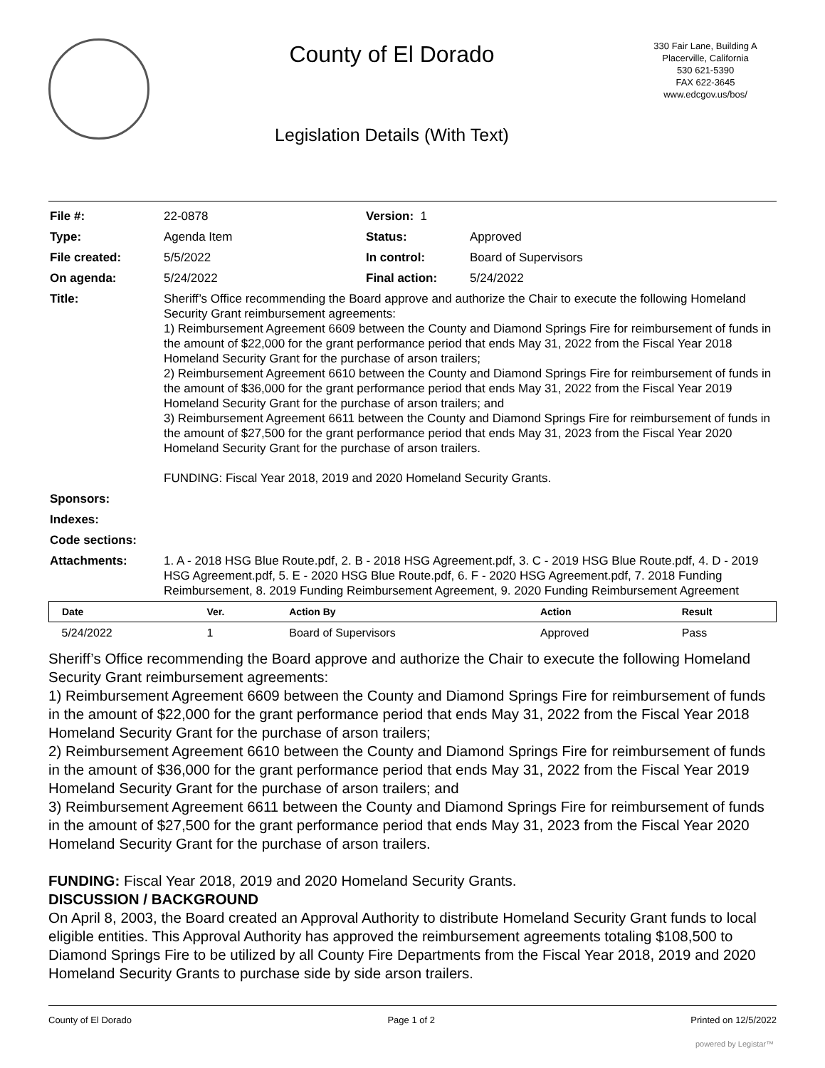County of El Dorado
Legislation Details (With Text)
330 Fair Lane, Building A
Placerville, California
530 621-5390
FAX 622-3645
www.edcgov.us/bos/
| File #: | 22-0878 | Version: 1 | |
| Type: | Agenda Item | Status: | Approved |
| File created: | 5/5/2022 | In control: | Board of Supervisors |
| On agenda: | 5/24/2022 | Final action: | 5/24/2022 |
| Title: | Sheriff’s Office recommending the Board approve and authorize the Chair to execute the following Homeland Security Grant reimbursement agreements: 1) Reimbursement Agreement 6609 between the County and Diamond Springs Fire for reimbursement of funds in the amount of $22,000 for the grant performance period that ends May 31, 2022 from the Fiscal Year 2018 Homeland Security Grant for the purchase of arson trailers; 2) Reimbursement Agreement 6610 between the County and Diamond Springs Fire for reimbursement of funds in the amount of $36,000 for the grant performance period that ends May 31, 2022 from the Fiscal Year 2019 Homeland Security Grant for the purchase of arson trailers; and 3) Reimbursement Agreement 6611 between the County and Diamond Springs Fire for reimbursement of funds in the amount of $27,500 for the grant performance period that ends May 31, 2023 from the Fiscal Year 2020 Homeland Security Grant for the purchase of arson trailers. FUNDING: Fiscal Year 2018, 2019 and 2020 Homeland Security Grants. | | |
| Sponsors: | | | |
| Indexes: | | | |
| Code sections: | | | |
| Attachments: | 1. A - 2018 HSG Blue Route.pdf, 2. B - 2018 HSG Agreement.pdf, 3. C - 2019 HSG Blue Route.pdf, 4. D - 2019 HSG Agreement.pdf, 5. E - 2020 HSG Blue Route.pdf, 6. F - 2020 HSG Agreement.pdf, 7. 2018 Funding Reimbursement, 8. 2019 Funding Reimbursement Agreement, 9. 2020 Funding Reimbursement Agreement | | |
| Date | Ver. | Action By | Action | Result |
| --- | --- | --- | --- | --- |
| 5/24/2022 | 1 | Board of Supervisors | Approved | Pass |
Sheriff’s Office recommending the Board approve and authorize the Chair to execute the following Homeland Security Grant reimbursement agreements:
1) Reimbursement Agreement 6609 between the County and Diamond Springs Fire for reimbursement of funds in the amount of $22,000 for the grant performance period that ends May 31, 2022 from the Fiscal Year 2018 Homeland Security Grant for the purchase of arson trailers;
2) Reimbursement Agreement 6610 between the County and Diamond Springs Fire for reimbursement of funds in the amount of $36,000 for the grant performance period that ends May 31, 2022 from the Fiscal Year 2019 Homeland Security Grant for the purchase of arson trailers; and
3) Reimbursement Agreement 6611 between the County and Diamond Springs Fire for reimbursement of funds in the amount of $27,500 for the grant performance period that ends May 31, 2023 from the Fiscal Year 2020 Homeland Security Grant for the purchase of arson trailers.
FUNDING: Fiscal Year 2018, 2019 and 2020 Homeland Security Grants.
DISCUSSION / BACKGROUND
On April 8, 2003, the Board created an Approval Authority to distribute Homeland Security Grant funds to local eligible entities. This Approval Authority has approved the reimbursement agreements totaling $108,500 to Diamond Springs Fire to be utilized by all County Fire Departments from the Fiscal Year 2018, 2019 and 2020 Homeland Security Grants to purchase side by side arson trailers.
County of El Dorado Page 1 of 2 Printed on 12/5/2022
powered by Legistar™